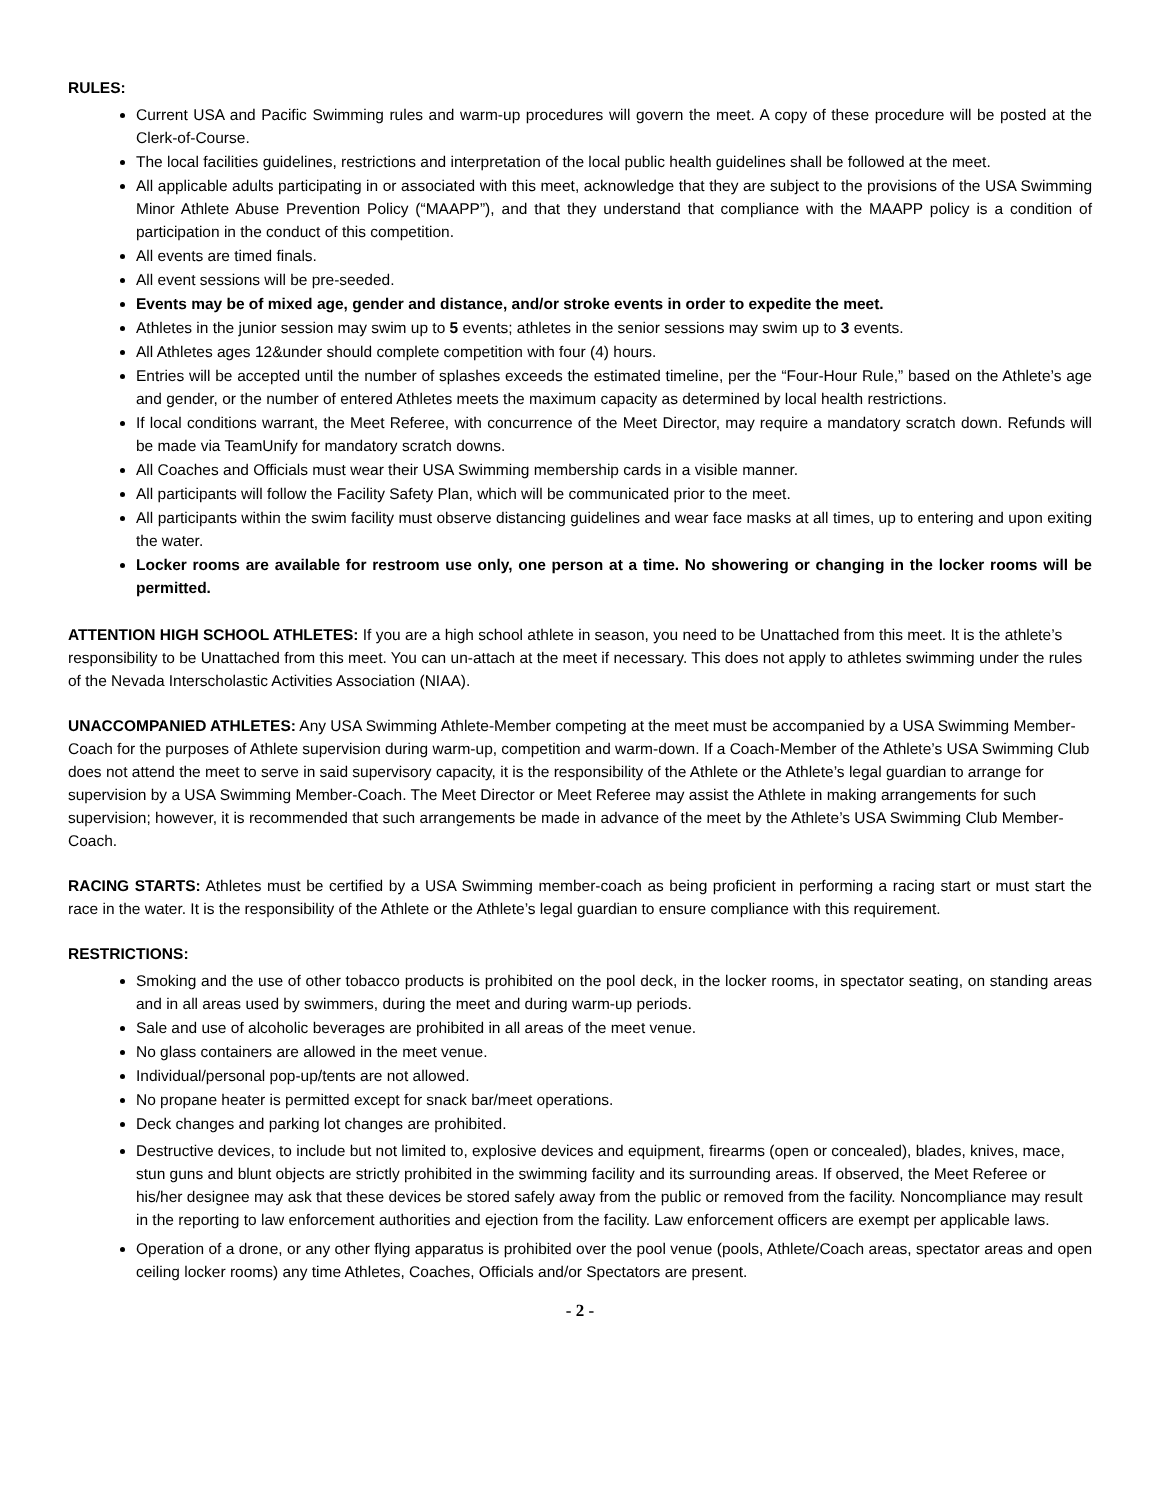RULES:
Current USA and Pacific Swimming rules and warm-up procedures will govern the meet. A copy of these procedure will be posted at the Clerk-of-Course.
The local facilities guidelines, restrictions and interpretation of the local public health guidelines shall be followed at the meet.
All applicable adults participating in or associated with this meet, acknowledge that they are subject to the provisions of the USA Swimming Minor Athlete Abuse Prevention Policy (“MAAPP”), and that they understand that compliance with the MAAPP policy is a condition of participation in the conduct of this competition.
All events are timed finals.
All event sessions will be pre-seeded.
Events may be of mixed age, gender and distance, and/or stroke events in order to expedite the meet.
Athletes in the junior session may swim up to 5 events; athletes in the senior sessions may swim up to 3 events.
All Athletes ages 12&under should complete competition with four (4) hours.
Entries will be accepted until the number of splashes exceeds the estimated timeline, per the “Four-Hour Rule,” based on the Athlete’s age and gender, or the number of entered Athletes meets the maximum capacity as determined by local health restrictions.
If local conditions warrant, the Meet Referee, with concurrence of the Meet Director, may require a mandatory scratch down. Refunds will be made via TeamUnify for mandatory scratch downs.
All Coaches and Officials must wear their USA Swimming membership cards in a visible manner.
All participants will follow the Facility Safety Plan, which will be communicated prior to the meet.
All participants within the swim facility must observe distancing guidelines and wear face masks at all times, up to entering and upon exiting the water.
Locker rooms are available for restroom use only, one person at a time. No showering or changing in the locker rooms will be permitted.
ATTENTION HIGH SCHOOL ATHLETES: If you are a high school athlete in season, you need to be Unattached from this meet. It is the athlete’s responsibility to be Unattached from this meet. You can un-attach at the meet if necessary. This does not apply to athletes swimming under the rules of the Nevada Interscholastic Activities Association (NIAA).
UNACCOMPANIED ATHLETES: Any USA Swimming Athlete-Member competing at the meet must be accompanied by a USA Swimming Member-Coach for the purposes of Athlete supervision during warm-up, competition and warm-down. If a Coach-Member of the Athlete’s USA Swimming Club does not attend the meet to serve in said supervisory capacity, it is the responsibility of the Athlete or the Athlete’s legal guardian to arrange for supervision by a USA Swimming Member-Coach. The Meet Director or Meet Referee may assist the Athlete in making arrangements for such supervision; however, it is recommended that such arrangements be made in advance of the meet by the Athlete’s USA Swimming Club Member-Coach.
RACING STARTS: Athletes must be certified by a USA Swimming member-coach as being proficient in performing a racing start or must start the race in the water. It is the responsibility of the Athlete or the Athlete’s legal guardian to ensure compliance with this requirement.
RESTRICTIONS:
Smoking and the use of other tobacco products is prohibited on the pool deck, in the locker rooms, in spectator seating, on standing areas and in all areas used by swimmers, during the meet and during warm-up periods.
Sale and use of alcoholic beverages are prohibited in all areas of the meet venue.
No glass containers are allowed in the meet venue.
Individual/personal pop-up/tents are not allowed.
No propane heater is permitted except for snack bar/meet operations.
Deck changes and parking lot changes are prohibited.
Destructive devices, to include but not limited to, explosive devices and equipment, firearms (open or concealed), blades, knives, mace, stun guns and blunt objects are strictly prohibited in the swimming facility and its surrounding areas. If observed, the Meet Referee or his/her designee may ask that these devices be stored safely away from the public or removed from the facility. Noncompliance may result in the reporting to law enforcement authorities and ejection from the facility. Law enforcement officers are exempt per applicable laws.
Operation of a drone, or any other flying apparatus is prohibited over the pool venue (pools, Athlete/Coach areas, spectator areas and open ceiling locker rooms) any time Athletes, Coaches, Officials and/or Spectators are present.
- 2 -